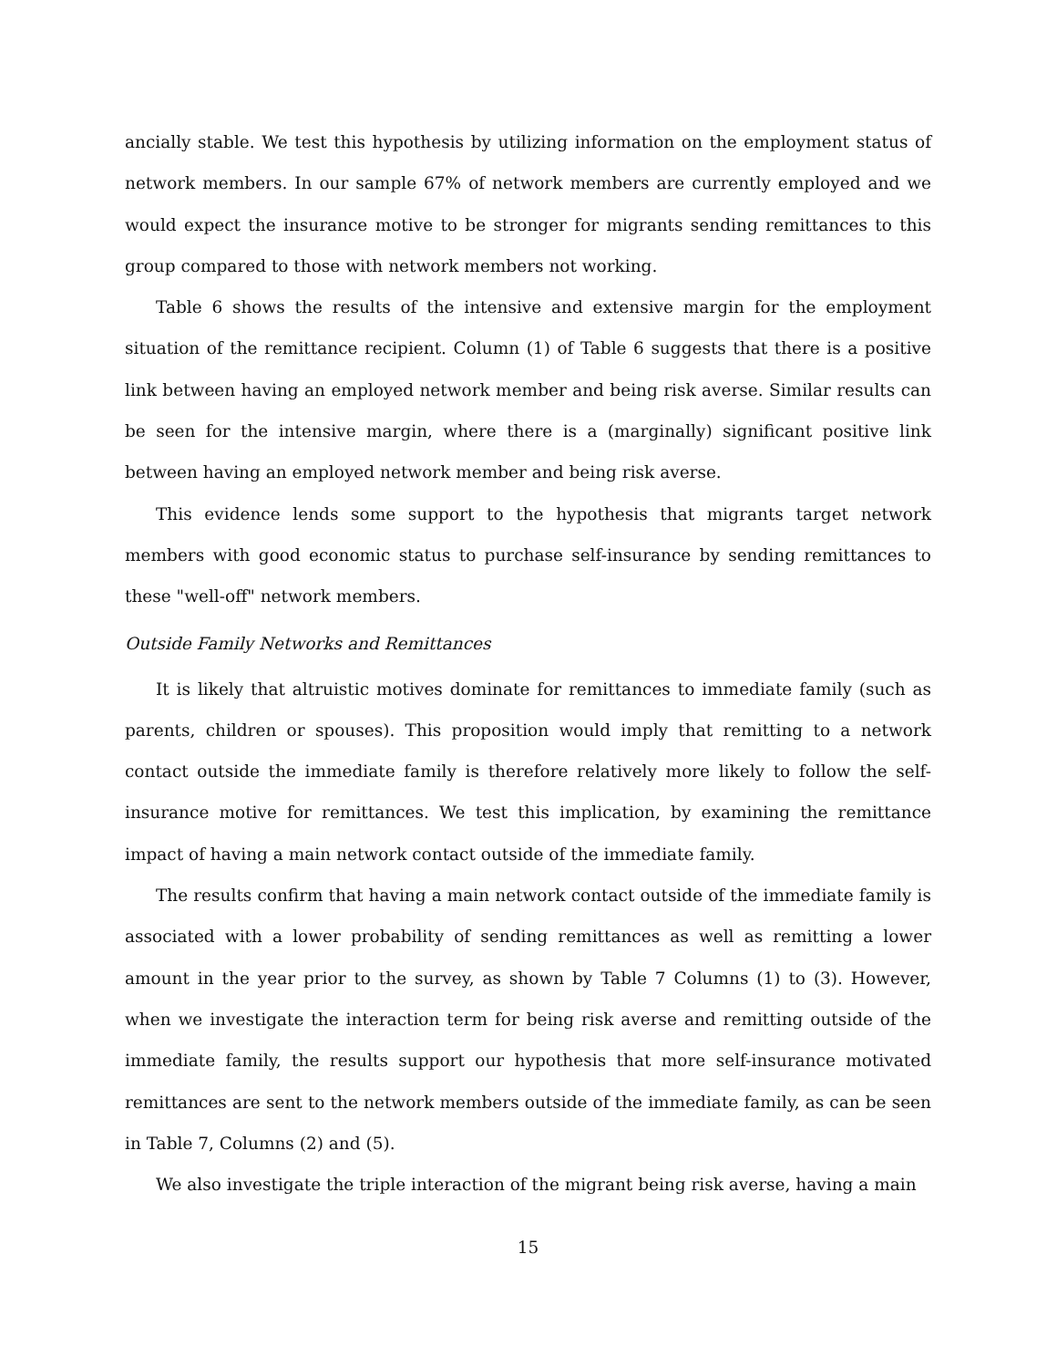ancially stable. We test this hypothesis by utilizing information on the employment status of network members. In our sample 67% of network members are currently employed and we would expect the insurance motive to be stronger for migrants sending remittances to this group compared to those with network members not working.
Table 6 shows the results of the intensive and extensive margin for the employment situation of the remittance recipient. Column (1) of Table 6 suggests that there is a positive link between having an employed network member and being risk averse. Similar results can be seen for the intensive margin, where there is a (marginally) significant positive link between having an employed network member and being risk averse.
This evidence lends some support to the hypothesis that migrants target network members with good economic status to purchase self-insurance by sending remittances to these "well-off" network members.
Outside Family Networks and Remittances
It is likely that altruistic motives dominate for remittances to immediate family (such as parents, children or spouses). This proposition would imply that remitting to a network contact outside the immediate family is therefore relatively more likely to follow the self-insurance motive for remittances. We test this implication, by examining the remittance impact of having a main network contact outside of the immediate family.
The results confirm that having a main network contact outside of the immediate family is associated with a lower probability of sending remittances as well as remitting a lower amount in the year prior to the survey, as shown by Table 7 Columns (1) to (3). However, when we investigate the interaction term for being risk averse and remitting outside of the immediate family, the results support our hypothesis that more self-insurance motivated remittances are sent to the network members outside of the immediate family, as can be seen in Table 7, Columns (2) and (5).
We also investigate the triple interaction of the migrant being risk averse, having a main
15